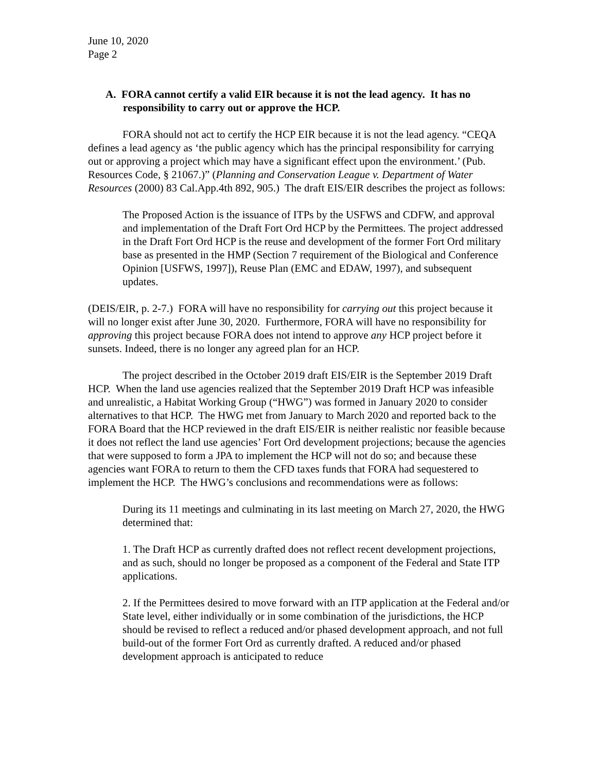June 10, 2020
Page 2
A. FORA cannot certify a valid EIR because it is not the lead agency. It has no responsibility to carry out or approve the HCP.
FORA should not act to certify the HCP EIR because it is not the lead agency. “CEQA defines a lead agency as ‘the public agency which has the principal responsibility for carrying out or approving a project which may have a significant effect upon the environment.’ (Pub. Resources Code, § 21067.)” (Planning and Conservation League v. Department of Water Resources (2000) 83 Cal.App.4th 892, 905.) The draft EIS/EIR describes the project as follows:
The Proposed Action is the issuance of ITPs by the USFWS and CDFW, and approval and implementation of the Draft Fort Ord HCP by the Permittees. The project addressed in the Draft Fort Ord HCP is the reuse and development of the former Fort Ord military base as presented in the HMP (Section 7 requirement of the Biological and Conference Opinion [USFWS, 1997]), Reuse Plan (EMC and EDAW, 1997), and subsequent updates.
(DEIS/EIR, p. 2-7.) FORA will have no responsibility for carrying out this project because it will no longer exist after June 30, 2020. Furthermore, FORA will have no responsibility for approving this project because FORA does not intend to approve any HCP project before it sunsets. Indeed, there is no longer any agreed plan for an HCP.
The project described in the October 2019 draft EIS/EIR is the September 2019 Draft HCP. When the land use agencies realized that the September 2019 Draft HCP was infeasible and unrealistic, a Habitat Working Group (“HWG”) was formed in January 2020 to consider alternatives to that HCP. The HWG met from January to March 2020 and reported back to the FORA Board that the HCP reviewed in the draft EIS/EIR is neither realistic nor feasible because it does not reflect the land use agencies’ Fort Ord development projections; because the agencies that were supposed to form a JPA to implement the HCP will not do so; and because these agencies want FORA to return to them the CFD taxes funds that FORA had sequestered to implement the HCP. The HWG’s conclusions and recommendations were as follows:
During its 11 meetings and culminating in its last meeting on March 27, 2020, the HWG determined that:
1. The Draft HCP as currently drafted does not reflect recent development projections, and as such, should no longer be proposed as a component of the Federal and State ITP applications.
2. If the Permittees desired to move forward with an ITP application at the Federal and/or State level, either individually or in some combination of the jurisdictions, the HCP should be revised to reflect a reduced and/or phased development approach, and not full build-out of the former Fort Ord as currently drafted. A reduced and/or phased development approach is anticipated to reduce